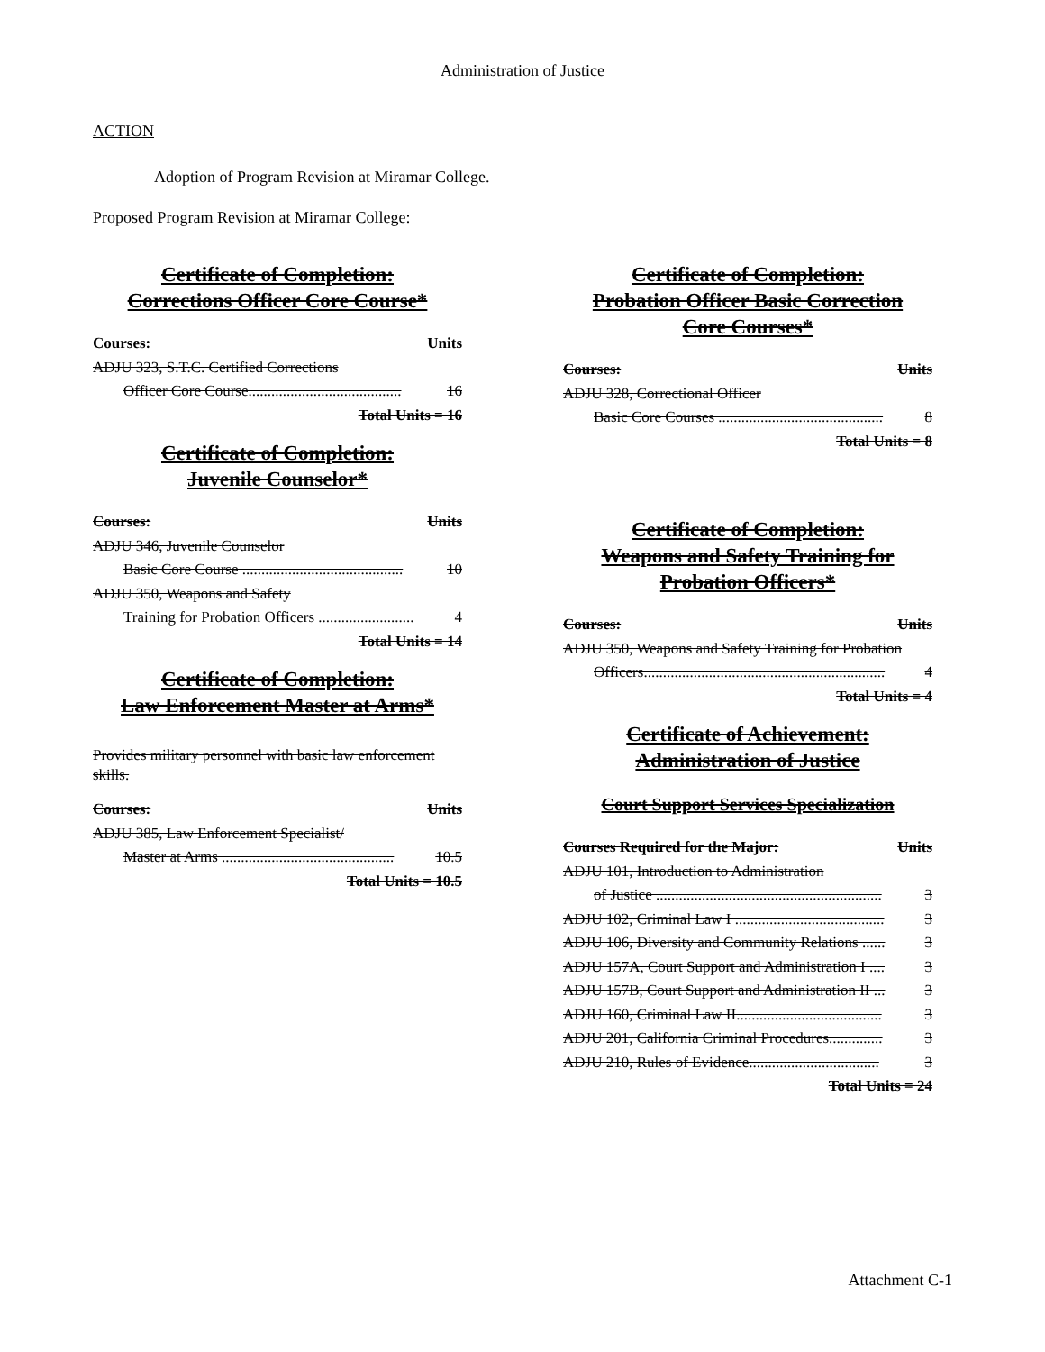Administration of Justice
ACTION
Adoption of Program Revision at Miramar College.
Proposed Program Revision at Miramar College:
Certificate of Completion:
Corrections Officer Core Course*
Courses: Units
ADJU 323, S.T.C. Certified Corrections
Officer Core Course........................................ 16
Total Units = 16
Certificate of Completion:
Juvenile Counselor*
Courses: Units
ADJU 346, Juvenile Counselor
Basic Core Course .......................................... 10
ADJU 350, Weapons and Safety
Training for Probation Officers ......................... 4
Total Units = 14
Certificate of Completion:
Law Enforcement Master at Arms*
Provides military personnel with basic law enforcement skills.
Courses: Units
ADJU 385, Law Enforcement Specialist/
Master at Arms ............................................. 10.5
Total Units = 10.5
Certificate of Completion:
Probation Officer Basic Correction
Core Courses*
Courses: Units
ADJU 328, Correctional Officer
Basic Core Courses ........................................... 8
Total Units = 8
Certificate of Completion:
Weapons and Safety Training for
Probation Officers*
Courses: Units
ADJU 350, Weapons and Safety Training for Probation
Officers............................................................... 4
Total Units = 4
Certificate of Achievement:
Administration of Justice
Court Support Services Specialization
Courses Required for the Major: Units
ADJU 101, Introduction to Administration
of Justice ........................................................... 3
ADJU 102, Criminal Law I ....................................... 3
ADJU 106, Diversity and Community Relations ...... 3
ADJU 157A, Court Support and Administration I .... 3
ADJU 157B, Court Support and Administration II ... 3
ADJU 160, Criminal Law II...................................... 3
ADJU 201, California Criminal Procedures.............. 3
ADJU 210, Rules of Evidence.................................. 3
Total Units = 24
Attachment C-1